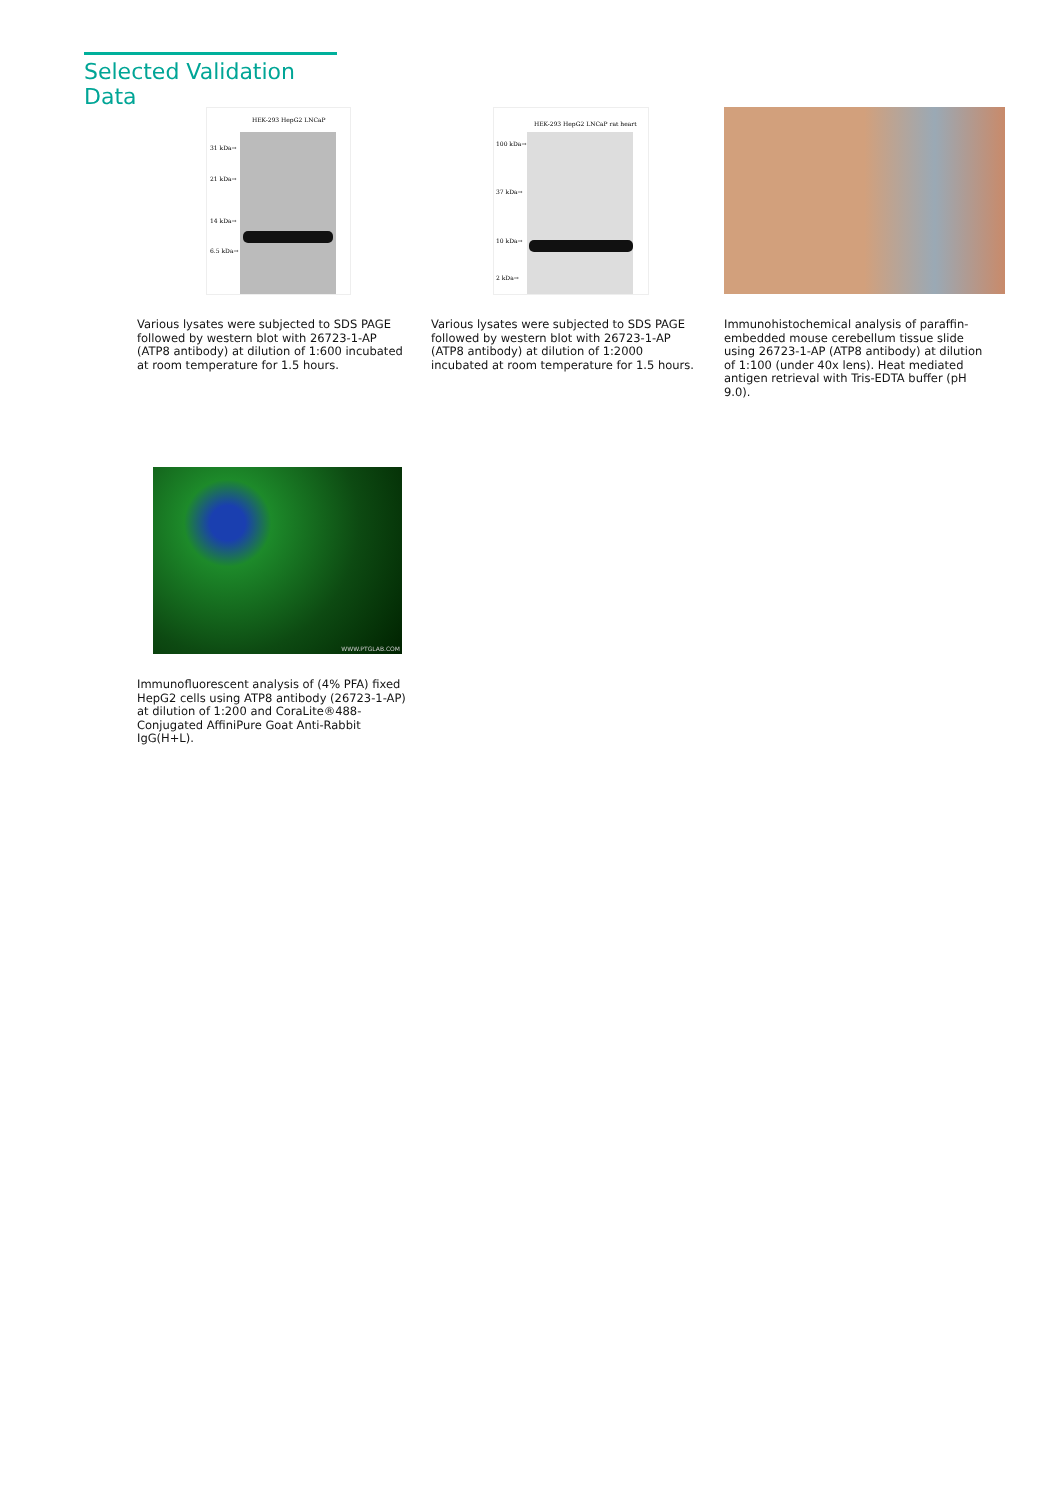Selected Validation Data
HEK-293 HepG2 LNCaP
31 kDa→
21 kDa→
14 kDa→
6.5 kDa→
HEK-293 HepG2 LNCaP rat heart
100 kDa→
37 kDa→
10 kDa→
2 kDa→
Various lysates were subjected to SDS PAGE followed by western blot with 26723-1-AP (ATP8 antibody) at dilution of 1:600 incubated at room temperature for 1.5 hours.
Various lysates were subjected to SDS PAGE followed by western blot with 26723-1-AP (ATP8 antibody) at dilution of 1:2000 incubated at room temperature for 1.5 hours.
Immunohistochemical analysis of paraffin-embedded mouse cerebellum tissue slide using 26723-1-AP (ATP8 antibody) at dilution of 1:100 (under 40x lens). Heat mediated antigen retrieval with Tris-EDTA buffer (pH 9.0).
WWW.PTGLAB.COM
Immunofluorescent analysis of (4% PFA) fixed HepG2 cells using ATP8 antibody (26723-1-AP) at dilution of 1:200 and CoraLite®488-Conjugated AffiniPure Goat Anti-Rabbit IgG(H+L).